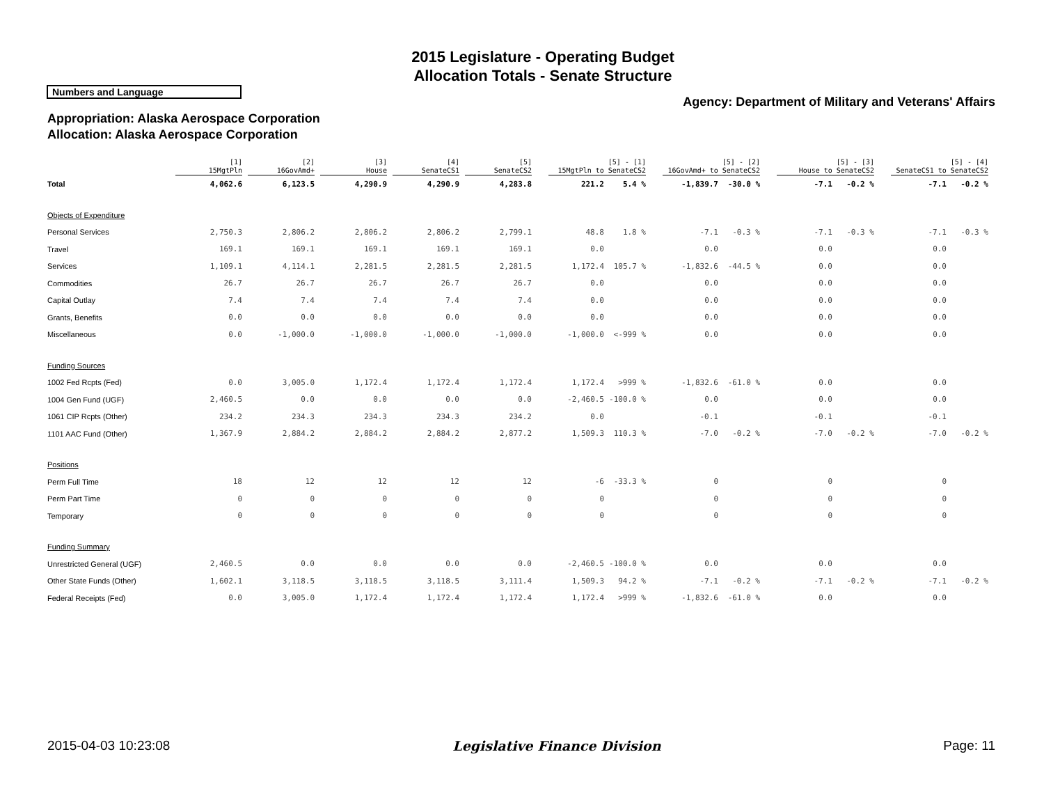2015 Legislature - Operating Budget
Allocation Totals - Senate Structure
Numbers and Language
Agency: Department of Military and Veterans' Affairs
Appropriation: Alaska Aerospace Corporation
Allocation: Alaska Aerospace Corporation
| | [1] 15MgtPln | [2] 16GovAmd+ | [3] House | [4] SenateCS1 | [5] SenateCS2 | [5] - [1] 15MgtPln to SenateCS2 | | [5] - [2] 16GovAmd+ to SenateCS2 | | [5] - [3] House to SenateCS2 | | [5] - [4] SenateCS1 to SenateCS2 | |
| --- | --- | --- | --- | --- | --- | --- | --- | --- | --- | --- | --- | --- | --- |
| Total | 4,062.6 | 6,123.5 | 4,290.9 | 4,290.9 | 4,283.8 | 221.2 | 5.4 % | -1,839.7 | -30.0 % | -7.1 | -0.2 % | -7.1 | -0.2 % |
| Objects of Expenditure | | | | | | | | | | | | | |
| Personal Services | 2,750.3 | 2,806.2 | 2,806.2 | 2,806.2 | 2,799.1 | 48.8 | 1.8 % | -7.1 | -0.3 % | -7.1 | -0.3 % | -7.1 | -0.3 % |
| Travel | 169.1 | 169.1 | 169.1 | 169.1 | 169.1 | 0.0 | | 0.0 | | 0.0 | | 0.0 | |
| Services | 1,109.1 | 4,114.1 | 2,281.5 | 2,281.5 | 2,281.5 | 1,172.4 | 105.7 % | -1,832.6 | -44.5 % | 0.0 | | 0.0 | |
| Commodities | 26.7 | 26.7 | 26.7 | 26.7 | 26.7 | 0.0 | | 0.0 | | 0.0 | | 0.0 | |
| Capital Outlay | 7.4 | 7.4 | 7.4 | 7.4 | 7.4 | 0.0 | | 0.0 | | 0.0 | | 0.0 | |
| Grants, Benefits | 0.0 | 0.0 | 0.0 | 0.0 | 0.0 | 0.0 | | 0.0 | | 0.0 | | 0.0 | |
| Miscellaneous | 0.0 | -1,000.0 | -1,000.0 | -1,000.0 | -1,000.0 | -1,000.0 | <-999 % | 0.0 | | 0.0 | | 0.0 | |
| Funding Sources | | | | | | | | | | | | | |
| 1002 Fed Rcpts (Fed) | 0.0 | 3,005.0 | 1,172.4 | 1,172.4 | 1,172.4 | 1,172.4 | >999 % | -1,832.6 | -61.0 % | 0.0 | | 0.0 | |
| 1004 Gen Fund (UGF) | 2,460.5 | 0.0 | 0.0 | 0.0 | 0.0 | -2,460.5 | -100.0 % | 0.0 | | 0.0 | | 0.0 | |
| 1061 CIP Rcpts (Other) | 234.2 | 234.3 | 234.3 | 234.3 | 234.2 | 0.0 | | -0.1 | | -0.1 | | -0.1 | |
| 1101 AAC Fund (Other) | 1,367.9 | 2,884.2 | 2,884.2 | 2,884.2 | 2,877.2 | 1,509.3 | 110.3 % | -7.0 | -0.2 % | -7.0 | -0.2 % | -7.0 | -0.2 % |
| Positions | | | | | | | | | | | | | |
| Perm Full Time | 18 | 12 | 12 | 12 | 12 | -6 | -33.3 % | 0 | | 0 | | 0 | |
| Perm Part Time | 0 | 0 | 0 | 0 | 0 | 0 | | 0 | | 0 | | 0 | |
| Temporary | 0 | 0 | 0 | 0 | 0 | 0 | | 0 | | 0 | | 0 | |
| Funding Summary | | | | | | | | | | | | | |
| Unrestricted General (UGF) | 2,460.5 | 0.0 | 0.0 | 0.0 | 0.0 | -2,460.5 | -100.0 % | 0.0 | | 0.0 | | 0.0 | |
| Other State Funds (Other) | 1,602.1 | 3,118.5 | 3,118.5 | 3,118.5 | 3,111.4 | 1,509.3 | 94.2 % | -7.1 | -0.2 % | -7.1 | -0.2 % | -7.1 | -0.2 % |
| Federal Receipts (Fed) | 0.0 | 3,005.0 | 1,172.4 | 1,172.4 | 1,172.4 | 1,172.4 | >999 % | -1,832.6 | -61.0 % | 0.0 | | 0.0 | |
2015-04-03 10:23:08 Legislative Finance Division Page: 11